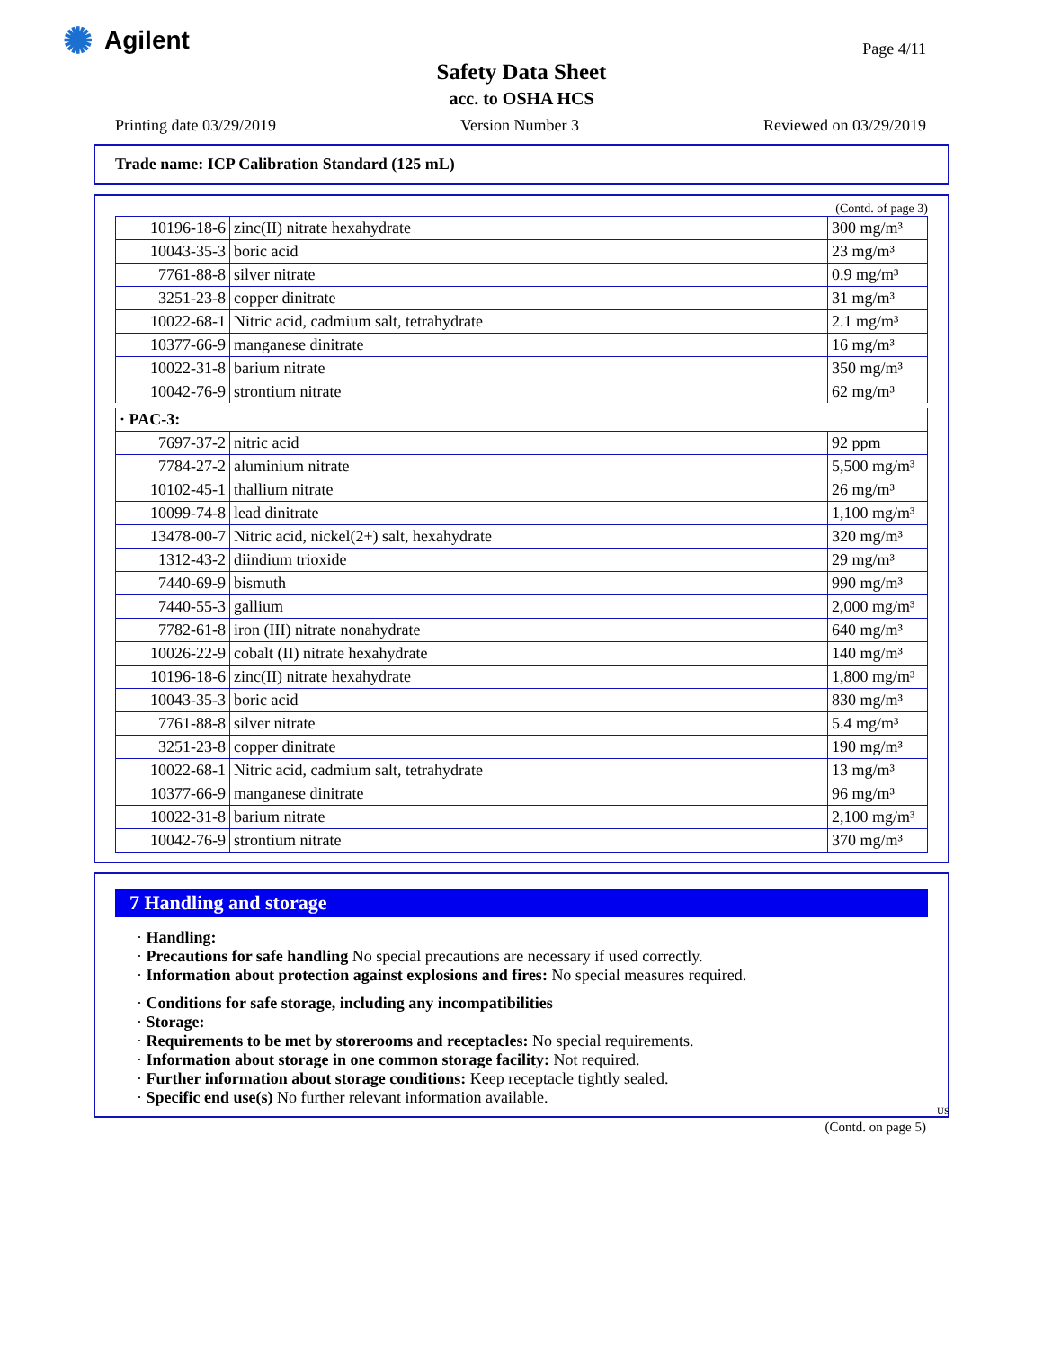✺ Agilent Page 4/11
Safety Data Sheet
acc. to OSHA HCS
Printing date 03/29/2019 Version Number 3 Reviewed on 03/29/2019
Trade name: ICP Calibration Standard (125 mL)
(Contd. of page 3)
| 10196-18-6 | zinc(II) nitrate hexahydrate | 300 mg/m³ |
| 10043-35-3 | boric acid | 23 mg/m³ |
| 7761-88-8 | silver nitrate | 0.9 mg/m³ |
| 3251-23-8 | copper dinitrate | 31 mg/m³ |
| 10022-68-1 | Nitric acid, cadmium salt, tetrahydrate | 2.1 mg/m³ |
| 10377-66-9 | manganese dinitrate | 16 mg/m³ |
| 10022-31-8 | barium nitrate | 350 mg/m³ |
| 10042-76-9 | strontium nitrate | 62 mg/m³ |
| · PAC-3: | | |
| 7697-37-2 | nitric acid | 92 ppm |
| 7784-27-2 | aluminium nitrate | 5,500 mg/m³ |
| 10102-45-1 | thallium nitrate | 26 mg/m³ |
| 10099-74-8 | lead dinitrate | 1,100 mg/m³ |
| 13478-00-7 | Nitric acid, nickel(2+) salt, hexahydrate | 320 mg/m³ |
| 1312-43-2 | diindium trioxide | 29 mg/m³ |
| 7440-69-9 | bismuth | 990 mg/m³ |
| 7440-55-3 | gallium | 2,000 mg/m³ |
| 7782-61-8 | iron (III) nitrate nonahydrate | 640 mg/m³ |
| 10026-22-9 | cobalt (II) nitrate hexahydrate | 140 mg/m³ |
| 10196-18-6 | zinc(II) nitrate hexahydrate | 1,800 mg/m³ |
| 10043-35-3 | boric acid | 830 mg/m³ |
| 7761-88-8 | silver nitrate | 5.4 mg/m³ |
| 3251-23-8 | copper dinitrate | 190 mg/m³ |
| 10022-68-1 | Nitric acid, cadmium salt, tetrahydrate | 13 mg/m³ |
| 10377-66-9 | manganese dinitrate | 96 mg/m³ |
| 10022-31-8 | barium nitrate | 2,100 mg/m³ |
| 10042-76-9 | strontium nitrate | 370 mg/m³ |
7 Handling and storage
· Handling:
· Precautions for safe handling No special precautions are necessary if used correctly.
· Information about protection against explosions and fires: No special measures required.
· Conditions for safe storage, including any incompatibilities
· Storage:
· Requirements to be met by storerooms and receptacles: No special requirements.
· Information about storage in one common storage facility: Not required.
· Further information about storage conditions: Keep receptacle tightly sealed.
· Specific end use(s) No further relevant information available.
US
(Contd. on page 5)